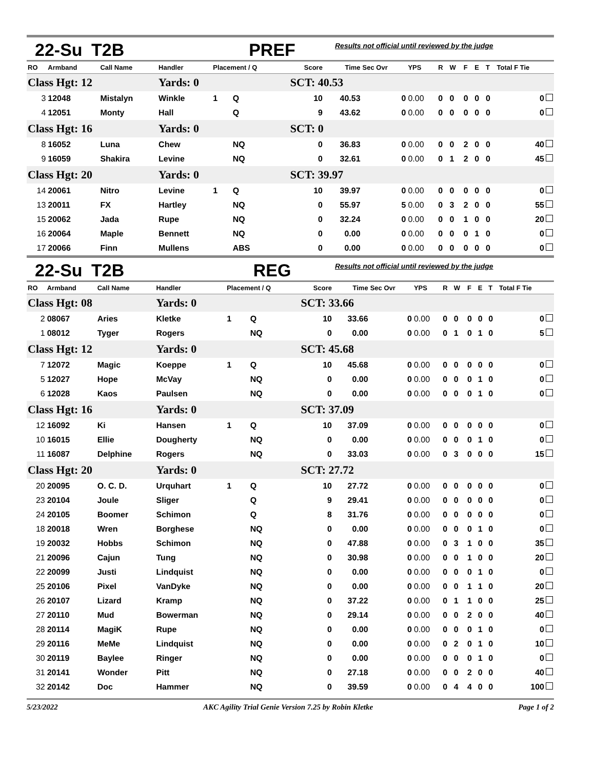22-Su T2B PREF Results not official until reviewed by the judge
| RO | Armband | Call Name | Handler | Placement / Q | | Score | Time | Sec Ovr | YPS | R | W | F | E | T | Total F Tie |
| --- | --- | --- | --- | --- | --- | --- | --- | --- | --- | --- | --- | --- | --- | --- | --- |
| Class Hgt: 12 | | | Yards: 0 | | | SCT: 40.53 | | | | | | | | | |
| 3 | 12048 | Mistalyn | Winkle | 1 | Q | 10 | 40.53 | 0 | 0.00 | 0 | 0 | 0 | 0 | 0 | 0 |
| 4 | 12051 | Monty | Hall | | Q | 9 | 43.62 | 0 | 0.00 | 0 | 0 | 0 | 0 | 0 | 0 |
| Class Hgt: 16 | | | Yards: 0 | | | SCT: 0 | | | | | | | | | |
| 8 | 16052 | Luna | Chew | | NQ | 0 | 36.83 | 0 | 0.00 | 0 | 0 | 2 | 0 | 0 | 40 |
| 9 | 16059 | Shakira | Levine | | NQ | 0 | 32.61 | 0 | 0.00 | 0 | 1 | 2 | 0 | 0 | 45 |
| Class Hgt: 20 | | | Yards: 0 | | | SCT: 39.97 | | | | | | | | | |
| 14 | 20061 | Nitro | Levine | 1 | Q | 10 | 39.97 | 0 | 0.00 | 0 | 0 | 0 | 0 | 0 | 0 |
| 13 | 20011 | FX | Hartley | | NQ | 0 | 55.97 | 5 | 0.00 | 0 | 3 | 2 | 0 | 0 | 55 |
| 15 | 20062 | Jada | Rupe | | NQ | 0 | 32.24 | 0 | 0.00 | 0 | 0 | 1 | 0 | 0 | 20 |
| 16 | 20064 | Maple | Bennett | | NQ | 0 | 0.00 | 0 | 0.00 | 0 | 0 | 0 | 1 | 0 | 0 |
| 17 | 20066 | Finn | Mullens | | ABS | 0 | 0.00 | 0 | 0.00 | 0 | 0 | 0 | 0 | 0 | 0 |
22-Su T2B REG Results not official until reviewed by the judge
| RO | Armband | Call Name | Handler | Placement / Q | | Score | Time | Sec Ovr | YPS | R | W | F | E | T | Total F Tie |
| --- | --- | --- | --- | --- | --- | --- | --- | --- | --- | --- | --- | --- | --- | --- | --- |
| Class Hgt: 08 | | | Yards: 0 | | | SCT: 33.66 | | | | | | | | | |
| 2 | 08067 | Aries | Kletke | 1 | Q | 10 | 33.66 | 0 | 0.00 | 0 | 0 | 0 | 0 | 0 | 0 |
| 1 | 08012 | Tyger | Rogers | | NQ | 0 | 0.00 | 0 | 0.00 | 0 | 1 | 0 | 1 | 0 | 5 |
| Class Hgt: 12 | | | Yards: 0 | | | SCT: 45.68 | | | | | | | | | |
| 7 | 12072 | Magic | Koeppe | 1 | Q | 10 | 45.68 | 0 | 0.00 | 0 | 0 | 0 | 0 | 0 | 0 |
| 5 | 12027 | Hope | McVay | | NQ | 0 | 0.00 | 0 | 0.00 | 0 | 0 | 0 | 1 | 0 | 0 |
| 6 | 12028 | Kaos | Paulsen | | NQ | 0 | 0.00 | 0 | 0.00 | 0 | 0 | 0 | 1 | 0 | 0 |
| Class Hgt: 16 | | | Yards: 0 | | | SCT: 37.09 | | | | | | | | | |
| 12 | 16092 | Ki | Hansen | 1 | Q | 10 | 37.09 | 0 | 0.00 | 0 | 0 | 0 | 0 | 0 | 0 |
| 10 | 16015 | Ellie | Dougherty | | NQ | 0 | 0.00 | 0 | 0.00 | 0 | 0 | 0 | 1 | 0 | 0 |
| 11 | 16087 | Delphine | Rogers | | NQ | 0 | 33.03 | 0 | 0.00 | 0 | 3 | 0 | 0 | 0 | 15 |
| Class Hgt: 20 | | | Yards: 0 | | | SCT: 27.72 | | | | | | | | | |
| 20 | 20095 | O. C. D. | Urquhart | 1 | Q | 10 | 27.72 | 0 | 0.00 | 0 | 0 | 0 | 0 | 0 | 0 |
| 23 | 20104 | Joule | Sliger | | Q | 9 | 29.41 | 0 | 0.00 | 0 | 0 | 0 | 0 | 0 | 0 |
| 24 | 20105 | Boomer | Schimon | | Q | 8 | 31.76 | 0 | 0.00 | 0 | 0 | 0 | 0 | 0 | 0 |
| 18 | 20018 | Wren | Borghese | | NQ | 0 | 0.00 | 0 | 0.00 | 0 | 0 | 0 | 1 | 0 | 0 |
| 19 | 20032 | Hobbs | Schimon | | NQ | 0 | 47.88 | 0 | 0.00 | 0 | 3 | 1 | 0 | 0 | 35 |
| 21 | 20096 | Cajun | Tung | | NQ | 0 | 30.98 | 0 | 0.00 | 0 | 0 | 1 | 0 | 0 | 20 |
| 22 | 20099 | Justi | Lindquist | | NQ | 0 | 0.00 | 0 | 0.00 | 0 | 0 | 0 | 1 | 0 | 0 |
| 25 | 20106 | Pixel | VanDyke | | NQ | 0 | 0.00 | 0 | 0.00 | 0 | 0 | 1 | 1 | 0 | 20 |
| 26 | 20107 | Lizard | Kramp | | NQ | 0 | 37.22 | 0 | 0.00 | 0 | 1 | 1 | 0 | 0 | 25 |
| 27 | 20110 | Mud | Bowerman | | NQ | 0 | 29.14 | 0 | 0.00 | 0 | 0 | 2 | 0 | 0 | 40 |
| 28 | 20114 | MagiK | Rupe | | NQ | 0 | 0.00 | 0 | 0.00 | 0 | 0 | 0 | 1 | 0 | 0 |
| 29 | 20116 | MeMe | Lindquist | | NQ | 0 | 0.00 | 0 | 0.00 | 0 | 2 | 0 | 1 | 0 | 10 |
| 30 | 20119 | Baylee | Ringer | | NQ | 0 | 0.00 | 0 | 0.00 | 0 | 0 | 0 | 1 | 0 | 0 |
| 31 | 20141 | Wonder | Pitt | | NQ | 0 | 27.18 | 0 | 0.00 | 0 | 0 | 2 | 0 | 0 | 40 |
| 32 | 20142 | Doc | Hammer | | NQ | 0 | 39.59 | 0 | 0.00 | 0 | 4 | 4 | 0 | 0 | 100 |
5/23/2022 AKC Agility Trial Genie Version 7.25 by Robin Kletke Page 1 of 2